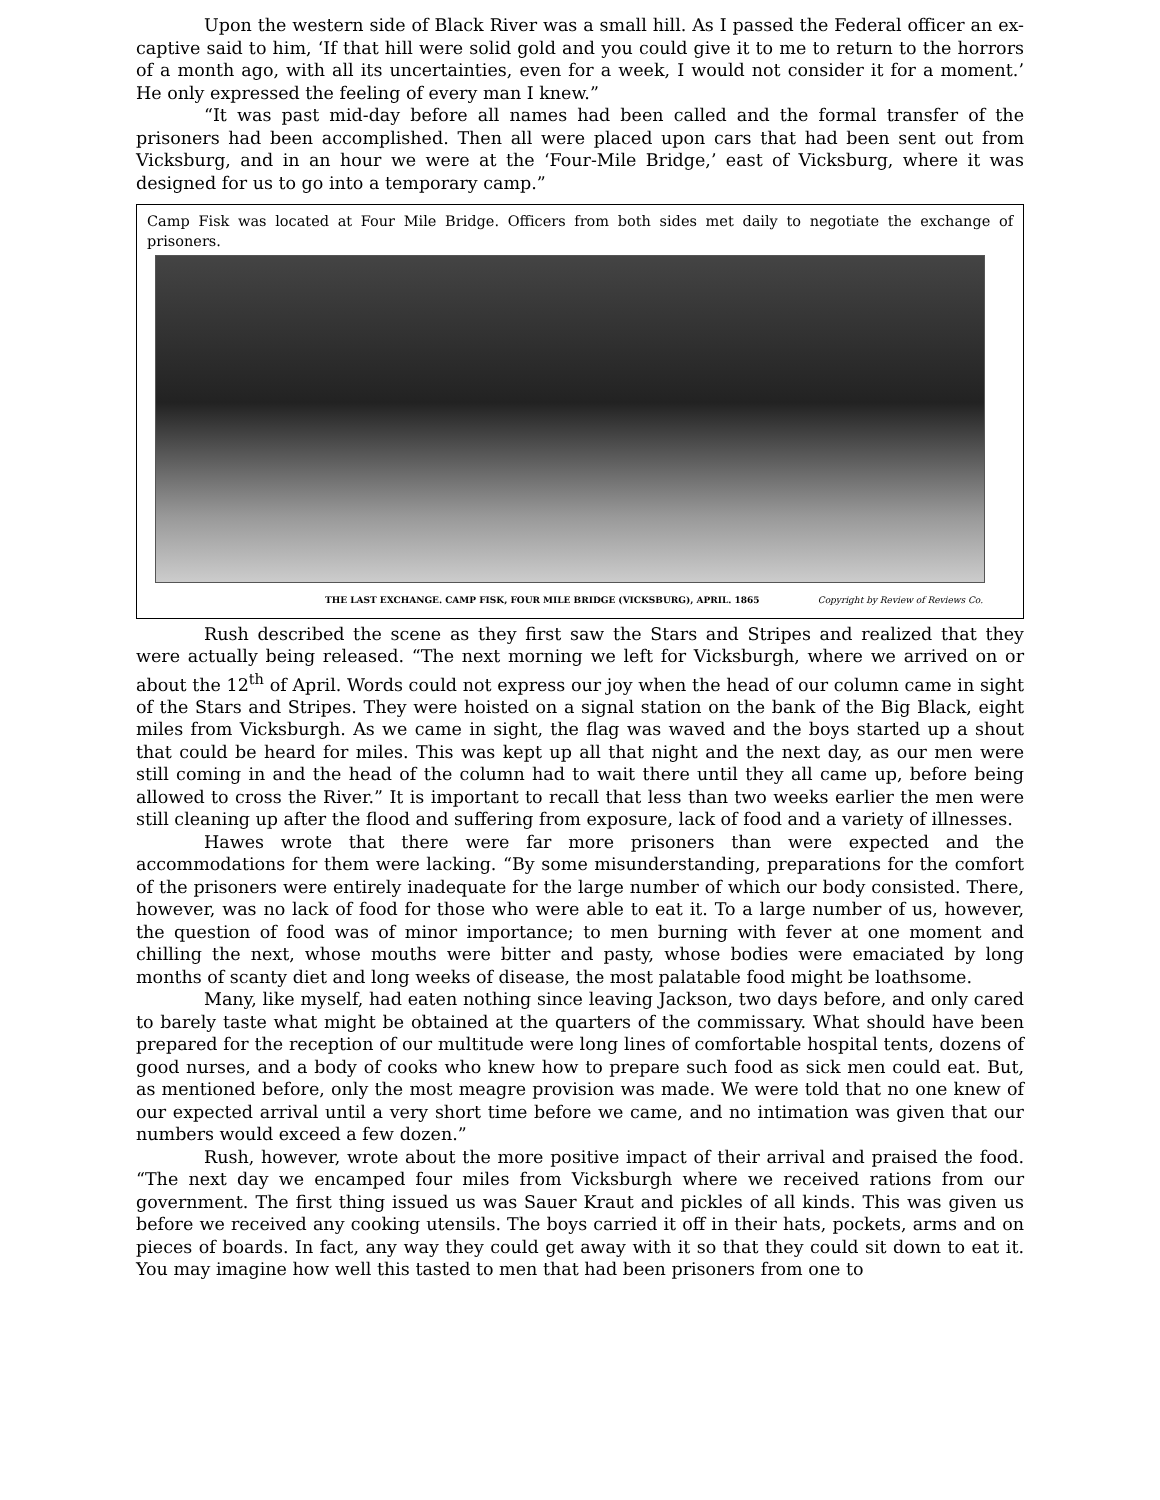Upon the western side of Black River was a small hill. As I passed the Federal officer an ex-captive said to him, ‘If that hill were solid gold and you could give it to me to return to the horrors of a month ago, with all its uncertainties, even for a week, I would not consider it for a moment.’ He only expressed the feeling of every man I knew.”
“It was past mid-day before all names had been called and the formal transfer of the prisoners had been accomplished. Then all were placed upon cars that had been sent out from Vicksburg, and in an hour we were at the ‘Four-Mile Bridge,’ east of Vicksburg, where it was designed for us to go into a temporary camp.”
Camp Fisk was located at Four Mile Bridge. Officers from both sides met daily to negotiate the exchange of prisoners.
THE LAST EXCHANGE. CAMP FISK, FOUR MILE BRIDGE (VICKSBURG), APRIL. 1865 Copyright by Review of Reviews Co.
Rush described the scene as they first saw the Stars and Stripes and realized that they were actually being released. “The next morning we left for Vicksburgh, where we arrived on or about the 12<sup>th</sup> of April. Words could not express our joy when the head of our column came in sight of the Stars and Stripes. They were hoisted on a signal station on the bank of the Big Black, eight miles from Vicksburgh. As we came in sight, the flag was waved and the boys started up a shout that could be heard for miles. This was kept up all that night and the next day, as our men were still coming in and the head of the column had to wait there until they all came up, before being allowed to cross the River.” It is important to recall that less than two weeks earlier the men were still cleaning up after the flood and suffering from exposure, lack of food and a variety of illnesses.
Hawes wrote that there were far more prisoners than were expected and the accommodations for them were lacking. “By some misunderstanding, preparations for the comfort of the prisoners were entirely inadequate for the large number of which our body consisted. There, however, was no lack of food for those who were able to eat it. To a large number of us, however, the question of food was of minor importance; to men burning with fever at one moment and chilling the next, whose mouths were bitter and pasty, whose bodies were emaciated by long months of scanty diet and long weeks of disease, the most palatable food might be loathsome.
Many, like myself, had eaten nothing since leaving Jackson, two days before, and only cared to barely taste what might be obtained at the quarters of the commissary. What should have been prepared for the reception of our multitude were long lines of comfortable hospital tents, dozens of good nurses, and a body of cooks who knew how to prepare such food as sick men could eat. But, as mentioned before, only the most meagre provision was made. We were told that no one knew of our expected arrival until a very short time before we came, and no intimation was given that our numbers would exceed a few dozen.”
Rush, however, wrote about the more positive impact of their arrival and praised the food. “The next day we encamped four miles from Vicksburgh where we received rations from our government. The first thing issued us was Sauer Kraut and pickles of all kinds. This was given us before we received any cooking utensils. The boys carried it off in their hats, pockets, arms and on pieces of boards. In fact, any way they could get away with it so that they could sit down to eat it. You may imagine how well this tasted to men that had been prisoners from one to